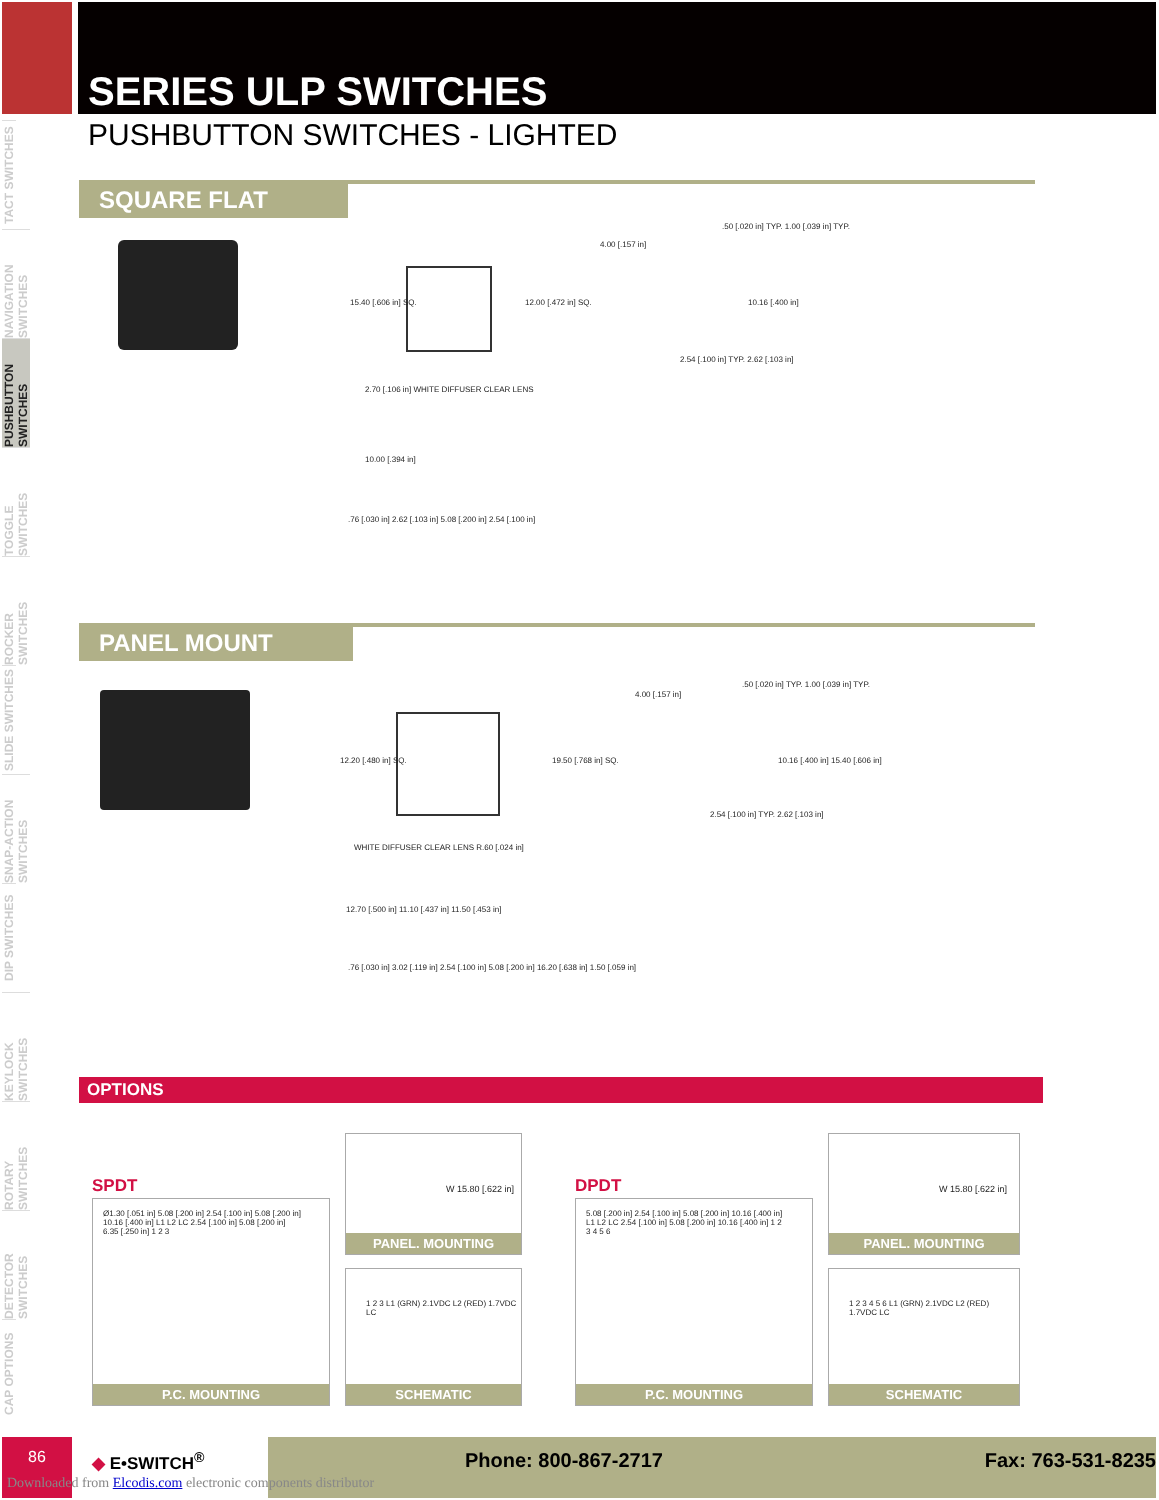SERIES ULP SWITCHES
PUSHBUTTON SWITCHES - LIGHTED
TACT SWITCHES
NAVIGATION SWITCHES
PUSHBUTTON SWITCHES
TOGGLE SWITCHES
ROCKER SWITCHES
SLIDE SWITCHES
SNAP-ACTION SWITCHES
DIP SWITCHES
KEYLOCK SWITCHES
ROTARY SWITCHES
DETECTOR SWITCHES
CAP OPTIONS
SQUARE FLAT
15.40 [.606 in] SQ. 12.00 [.472 in] SQ.
4.00 [.157 in]
.50 [.020 in] TYP. 1.00 [.039 in] TYP.
10.16 [.400 in]
2.54 [.100 in] TYP. 2.62 [.103 in]
2.70 [.106 in] WHITE DIFFUSER CLEAR LENS
10.00 [.394 in]
.76 [.030 in] 2.62 [.103 in] 5.08 [.200 in] 2.54 [.100 in]
PANEL MOUNT
12.20 [.480 in] SQ. 19.50 [.768 in] SQ.
4.00 [.157 in]
.50 [.020 in] TYP. 1.00 [.039 in] TYP.
10.16 [.400 in] 15.40 [.606 in]
2.54 [.100 in] TYP. 2.62 [.103 in]
WHITE DIFFUSER CLEAR LENS R.60 [.024 in]
12.70 [.500 in] 11.10 [.437 in] 11.50 [.453 in]
.76 [.030 in] 3.02 [.119 in] 2.54 [.100 in] 5.08 [.200 in] 16.20 [.638 in] 1.50 [.059 in]
OPTIONS
SPDT DPDT
Ø1.30 [.051 in] 5.08 [.200 in] 2.54 [.100 in] 5.08 [.200 in] 10.16 [.400 in] L1 L2 LC 2.54 [.100 in] 5.08 [.200 in] 6.35 [.250 in] 1 2 3
P.C. MOUNTING
W 15.80 [.622 in]
PANEL. MOUNTING
1 2 3 L1 (GRN) 2.1VDC L2 (RED) 1.7VDC LC
SCHEMATIC
5.08 [.200 in] 2.54 [.100 in] 5.08 [.200 in] 10.16 [.400 in] L1 L2 LC 2.54 [.100 in] 5.08 [.200 in] 10.16 [.400 in] 1 2 3 4 5 6
P.C. MOUNTING
W 15.80 [.622 in]
PANEL. MOUNTING
1 2 3 4 5 6 L1 (GRN) 2.1VDC L2 (RED) 1.7VDC LC
SCHEMATIC
86 ◆ E•SWITCH<sup>®</sup>
Phone: 800-867-2717 Fax: 763-531-8235
Downloaded from Elcodis.com electronic components distributor